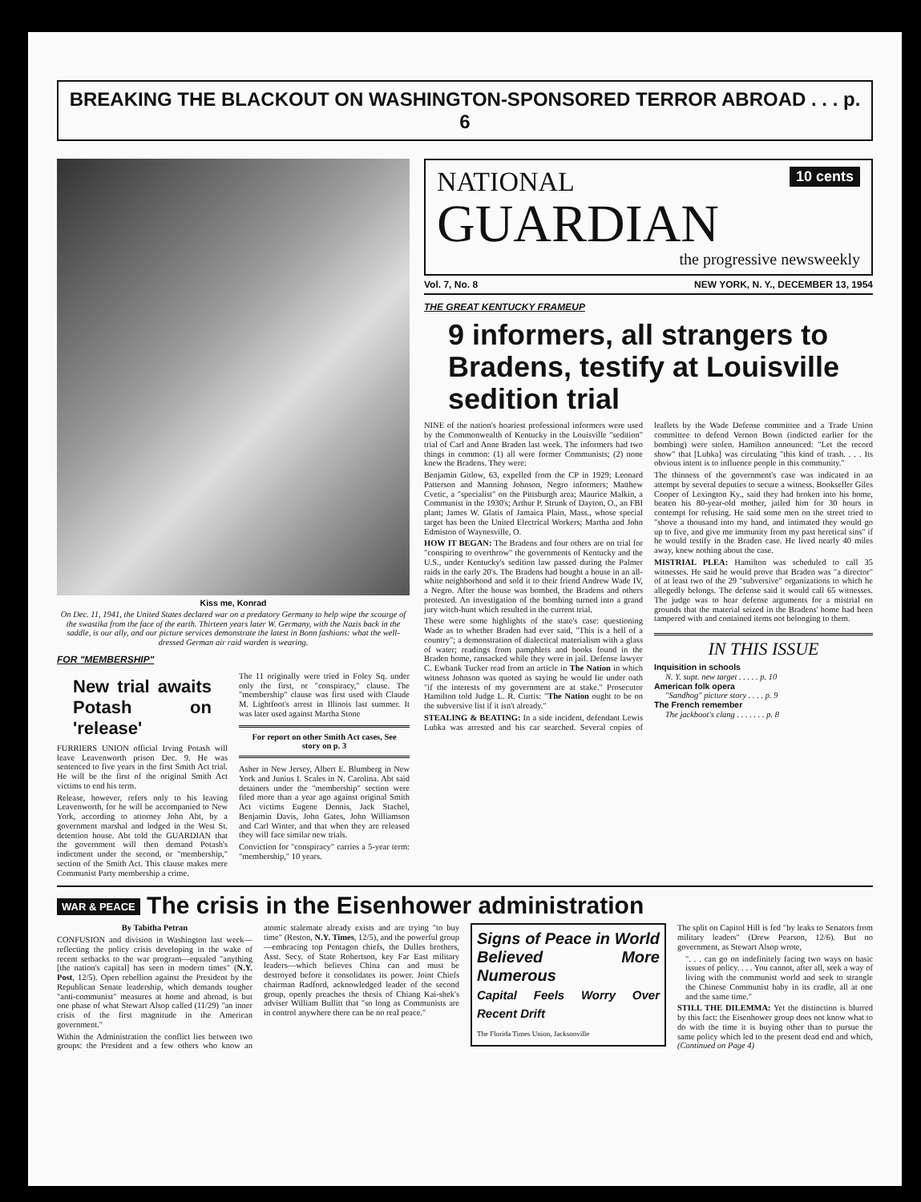BREAKING THE BLACKOUT ON WASHINGTON-SPONSORED TERROR ABROAD . . . p. 6
Kiss me, Konrad
On Dec. 11, 1941, the United States declared war on a predatory Germany to help wipe the scourge of the swastika from the face of the earth. Thirteen years later W. Germany, with the Nazis back in the saddle, is our ally, and our picture services demonstrate the latest in Bonn fashions: what the well-dressed German air raid warden is wearing.
FOR "MEMBERSHIP"
New trial awaits Potash on 'release'
FURRIERS UNION official Irving Potash will leave Leavenworth prison Dec. 9. He was sentenced to five years in the first Smith Act trial. He will be the first of the original Smith Act victims to end his term.
Release, however, refers only to his leaving Leavenworth, for he will be accompanied to New York, according to attorney John Abt, by a government marshal and lodged in the West St. detention house. Abt told the GUARDIAN that the government will then demand Potash's indictment under the second, or "membership," section of the Smith Act. This clause makes mere Communist Party membership a crime.
The 11 originally were tried in Foley Sq. under only the first, or "conspiracy," clause. The "membership" clause was first used with Claude M. Lightfoot's arrest in Illinois last summer. It was later used against Martha Stone
For report on other Smith Act cases, See story on p. 3
Asher in New Jersey, Albert E. Blumberg in New York and Junius I. Scales in N. Carolina. Abt said detainers under the "membership" section were filed more than a year ago against original Smith Act victims Eugene Dennis, Jack Stachel, Benjamin Davis, John Gates, John Williamson and Carl Winter, and that when they are released they will face similar new trials.
Conviction for "conspiracy" carries a 5-year term: "membership," 10 years.
10 cents
NATIONAL
GUARDIAN
the progressive newsweekly
Vol. 7, No. 8 NEW YORK, N. Y., DECEMBER 13, 1954
THE GREAT KENTUCKY FRAMEUP
9 informers, all strangers to Bradens, testify at Louisville sedition trial
NINE of the nation's hoariest professional informers were used by the Commonwealth of Kentucky in the Louisville "sedition" trial of Carl and Anne Braden last week. The informers had two things in common: (1) all were former Communists; (2) none knew the Bradens. They were:
Benjamin Gitlow, 63, expelled from the CP in 1929; Leonard Patterson and Manning Johnson, Negro informers; Matthew Cvetic, a "specialist" on the Pittsburgh area; Maurice Malkin, a Communist in the 1930's; Arthur P. Strunk of Dayton, O., an FBI plant; James W. Glatis of Jamaica Plain, Mass., whose special target has been the United Electrical Workers; Martha and John Edmiston of Waynesville, O.
HOW IT BEGAN: The Bradens and four others are on trial for "conspiring to overthrow" the governments of Kentucky and the U.S., under Kentucky's sedition law passed during the Palmer raids in the early 20's. The Bradens had bought a house in an all-white neighborhood and sold it to their friend Andrew Wade IV, a Negro. After the house was bombed, the Bradens and others protested. An investigation of the bombing turned into a grand jury witch-hunt which resulted in the current trial.
These were some highlights of the state's case: questioning Wade as to whether Braden had ever said, "This is a hell of a country"; a demonstration of dialectical materialism with a glass of water; readings from pamphlets and books found in the Braden home, ransacked while they were in jail. Defense lawyer C. Ewbank Tucker read from an article in The Nation in which witness Johnson was quoted as saying he would lie under oath "if the interests of my government are at stake." Prosecutor Hamilton told Judge L. R. Curtis: "The Nation ought to be on the subversive list if it isn't already."
STEALING & BEATING: In a side incident, defendant Lewis Lubka was arrested and his car searched. Several copies of leaflets by the Wade Defense committee and a Trade Union committee to defend Vernon Bown (indicted earlier for the bombing) were stolen. Hamilton announced: "Let the record show" that [Lubka] was circulating "this kind of trash. . . . Its obvious intent is to influence people in this community."
The thinness of the government's case was indicated in an attempt by several deputies to secure a witness. Bookseller Giles Cooper of Lexington Ky., said they had broken into his home, beaten his 80-year-old mother, jailed him for 30 hours in contempt for refusing. He said some men on the street tried to "shove a thousand into my hand, and intimated they would go up to five, and give me immunity from my past heretical sins" if he would testify in the Braden case. He lived nearly 40 miles away, knew nothing about the case.
MISTRIAL PLEA: Hamilton was scheduled to call 35 witnesses. He said he would prove that Braden was "a director" of at least two of the 29 "subversive" organizations to which he allegedly belongs. The defense said it would call 65 witnesses. The judge was to hear defense arguments for a mistrial on grounds that the material seized in the Bradens' home had been tampered with and contained items not belonging to them.
IN THIS ISSUE
Inquisition in schools
N. Y. supt. new target . . . . . p. 10
American folk opera
"Sandhog" picture story . . . . p. 9
The French remember
The jackboot's clang . . . . . . . p. 8
WAR & PEACE The crisis in the Eisenhower administration
By Tabitha Petran
CONFUSION and division in Washington last week—reflecting the policy crisis developing in the wake of recent setbacks to the war program—equaled "anything [the nation's capital] has seen in modern times" (N.Y. Post, 12/5). Open rebellion against the President by the Republican Senate leadership, which demands tougher "anti-communist" measures at home and abroad, is but one phase of what Stewart Alsop called (11/29) "an inner crisis of the first magnitude in the American government."
Within the Administration the conflict lies between two groups: the President and a few others who know an atomic stalemate already exists and are trying "to buy time" (Reston, N.Y. Times, 12/5), and the powerful group—embracing top Pentagon chiefs, the Dulles brothers, Asst. Secy. of State Robertson, key Far East military leaders—which believes China can and must be destroyed before it consolidates its power. Joint Chiefs chairman Radford, acknowledged leader of the second group, openly preaches the thesis of Chiang Kai-shek's adviser William Bullitt that "so long as Communists are in control anywhere there can be no real peace."
Signs of Peace in World Believed More Numerous
Capital Feels Worry Over Recent Drift
The Florida Times Union, Jacksonville
The split on Capitol Hill is fed "by leaks to Senators from military leaders" (Drew Pearson, 12/6). But no government, as Stewart Alsop wrote,
". . . can go on indefinitely facing two ways on basic issues of policy. . . . You cannot, after all, seek a way of living with the communist world and seek to strangle the Chinese Communist baby in its cradle, all at one and the same time."
STILL THE DILEMMA: Yet the distinction is blurred by this fact: the Eisenhower group does not know what to do with the time it is buying other than to pursue the same policy which led to the present dead end and which, (Continued on Page 4)